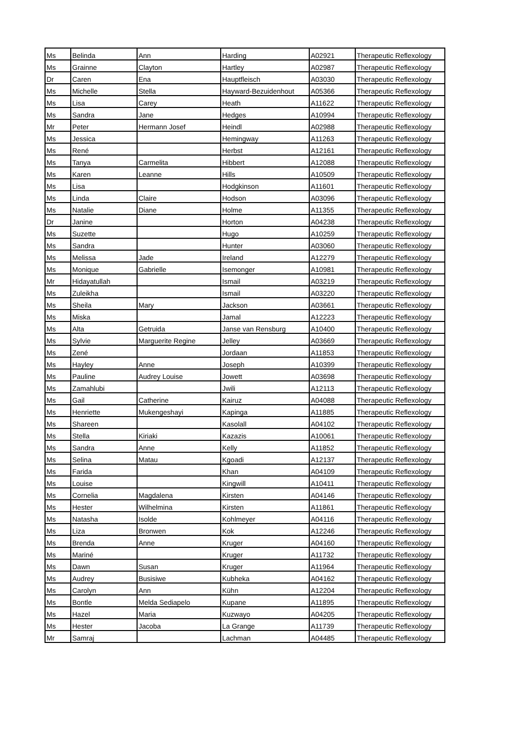| Ms | Belinda | Ann | Harding | A02921 | Therapeutic Reflexology |
| Ms | Grainne | Clayton | Hartley | A02987 | Therapeutic Reflexology |
| Dr | Caren | Ena | Hauptfleisch | A03030 | Therapeutic Reflexology |
| Ms | Michelle | Stella | Hayward-Bezuidenhout | A05366 | Therapeutic Reflexology |
| Ms | Lisa | Carey | Heath | A11622 | Therapeutic Reflexology |
| Ms | Sandra | Jane | Hedges | A10994 | Therapeutic Reflexology |
| Mr | Peter | Hermann Josef | Heindl | A02988 | Therapeutic Reflexology |
| Ms | Jessica | | Hemingway | A11263 | Therapeutic Reflexology |
| Ms | René | | Herbst | A12161 | Therapeutic Reflexology |
| Ms | Tanya | Carmelita | Hibbert | A12088 | Therapeutic Reflexology |
| Ms | Karen | Leanne | Hills | A10509 | Therapeutic Reflexology |
| Ms | Lisa | | Hodgkinson | A11601 | Therapeutic Reflexology |
| Ms | Linda | Claire | Hodson | A03096 | Therapeutic Reflexology |
| Ms | Natalie | Diane | Holme | A11355 | Therapeutic Reflexology |
| Dr | Janine | | Horton | A04238 | Therapeutic Reflexology |
| Ms | Suzette | | Hugo | A10259 | Therapeutic Reflexology |
| Ms | Sandra | | Hunter | A03060 | Therapeutic Reflexology |
| Ms | Melissa | Jade | Ireland | A12279 | Therapeutic Reflexology |
| Ms | Monique | Gabrielle | Isemonger | A10981 | Therapeutic Reflexology |
| Mr | Hidayatullah | | Ismail | A03219 | Therapeutic Reflexology |
| Ms | Zuleikha | | Ismail | A03220 | Therapeutic Reflexology |
| Ms | Sheila | Mary | Jackson | A03661 | Therapeutic Reflexology |
| Ms | Miska | | Jamal | A12223 | Therapeutic Reflexology |
| Ms | Alta | Getruida | Janse van Rensburg | A10400 | Therapeutic Reflexology |
| Ms | Sylvie | Marguerite Regine | Jelley | A03669 | Therapeutic Reflexology |
| Ms | Zené | | Jordaan | A11853 | Therapeutic Reflexology |
| Ms | Hayley | Anne | Joseph | A10399 | Therapeutic Reflexology |
| Ms | Pauline | Audrey Louise | Jowett | A03698 | Therapeutic Reflexology |
| Ms | Zamahlubi | | Jwili | A12113 | Therapeutic Reflexology |
| Ms | Gail | Catherine | Kairuz | A04088 | Therapeutic Reflexology |
| Ms | Henriette | Mukengeshayi | Kapinga | A11885 | Therapeutic Reflexology |
| Ms | Shareen | | Kasolall | A04102 | Therapeutic Reflexology |
| Ms | Stella | Kiriaki | Kazazis | A10061 | Therapeutic Reflexology |
| Ms | Sandra | Anne | Kelly | A11852 | Therapeutic Reflexology |
| Ms | Selina | Matau | Kgoadi | A12137 | Therapeutic Reflexology |
| Ms | Farida | | Khan | A04109 | Therapeutic Reflexology |
| Ms | Louise | | Kingwill | A10411 | Therapeutic Reflexology |
| Ms | Cornelia | Magdalena | Kirsten | A04146 | Therapeutic Reflexology |
| Ms | Hester | Wilhelmina | Kirsten | A11861 | Therapeutic Reflexology |
| Ms | Natasha | Isolde | Kohlmeyer | A04116 | Therapeutic Reflexology |
| Ms | Liza | Bronwen | Kok | A12246 | Therapeutic Reflexology |
| Ms | Brenda | Anne | Kruger | A04160 | Therapeutic Reflexology |
| Ms | Mariné | | Kruger | A11732 | Therapeutic Reflexology |
| Ms | Dawn | Susan | Kruger | A11964 | Therapeutic Reflexology |
| Ms | Audrey | Busisiwe | Kubheka | A04162 | Therapeutic Reflexology |
| Ms | Carolyn | Ann | Kühn | A12204 | Therapeutic Reflexology |
| Ms | Bontle | Melda Sediapelo | Kupane | A11895 | Therapeutic Reflexology |
| Ms | Hazel | Maria | Kuzwayo | A04205 | Therapeutic Reflexology |
| Ms | Hester | Jacoba | La Grange | A11739 | Therapeutic Reflexology |
| Mr | Samraj | | Lachman | A04485 | Therapeutic Reflexology |